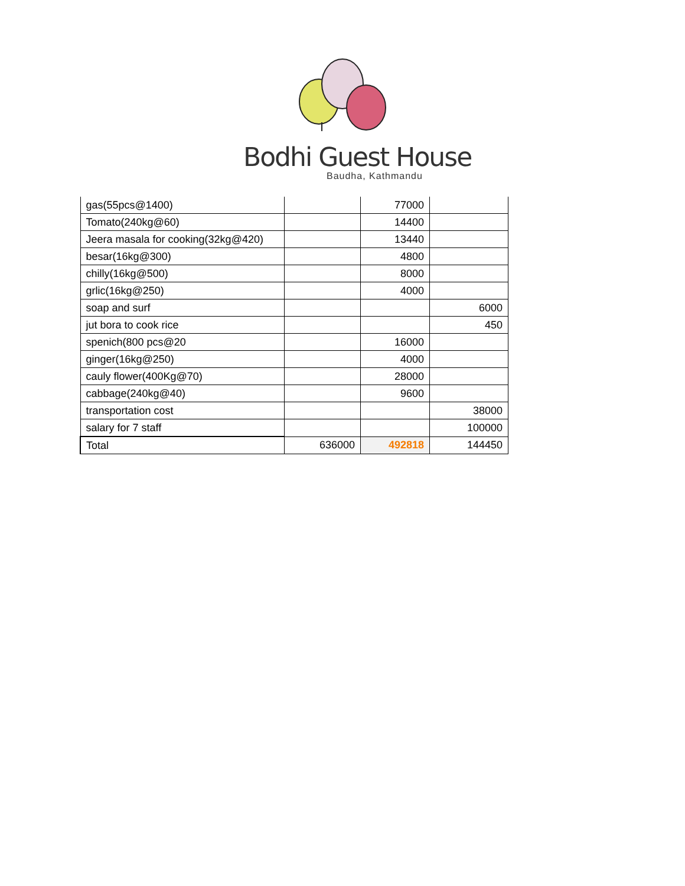Bodhi Guest House
Baudha, Kathmandu
| gas(55pcs@1400) | | 77000 | |
| Tomato(240kg@60) | | 14400 | |
| Jeera masala for cooking(32kg@420) | | 13440 | |
| besar(16kg@300) | | 4800 | |
| chilly(16kg@500) | | 8000 | |
| grlic(16kg@250) | | 4000 | |
| soap and surf | | | 6000 |
| jut bora to cook rice | | | 450 |
| spenich(800 pcs@20 | | 16000 | |
| ginger(16kg@250) | | 4000 | |
| cauly flower(400Kg@70) | | 28000 | |
| cabbage(240kg@40) | | 9600 | |
| transportation cost | | | 38000 |
| salary for 7 staff | | | 100000 |
| Total | 636000 | 492818 | 144450 |